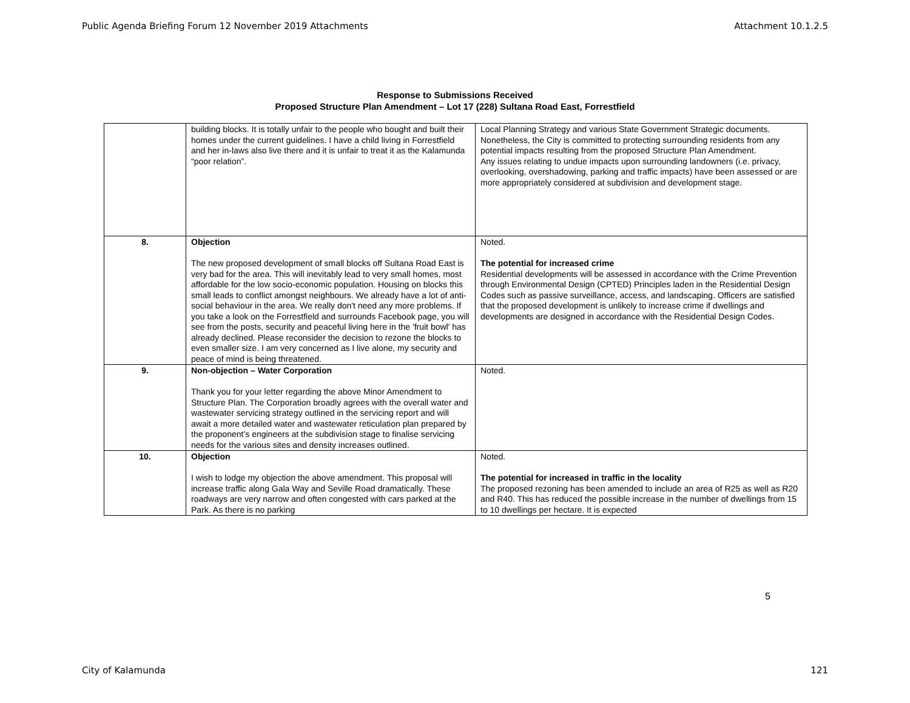Public Agenda Briefing Forum 12 November 2019 Attachments Attachment 10.1.2.5
Response to Submissions Received
Proposed Structure Plan Amendment – Lot 17 (228) Sultana Road East, Forrestfield
| | building blocks. It is totally unfair to the people who bought and built their homes under the current guidelines. I have a child living in Forrestfield and her in-laws also live there and it is unfair to treat it as the Kalamunda “poor relation”. | Local Planning Strategy and various State Government Strategic documents. Nonetheless, the City is committed to protecting surrounding residents from any potential impacts resulting from the proposed Structure Plan Amendment. Any issues relating to undue impacts upon surrounding landowners (i.e. privacy, overlooking, overshadowing, parking and traffic impacts) have been assessed or are more appropriately considered at subdivision and development stage. |
| 8. | Objection The new proposed development of small blocks off Sultana Road East is very bad for the area. This will inevitably lead to very small homes, most affordable for the low socio-economic population. Housing on blocks this small leads to conflict amongst neighbours. We already have a lot of anti-social behaviour in the area. We really don't need any more problems. If you take a look on the Forrestfield and surrounds Facebook page, you will see from the posts, security and peaceful living here in the 'fruit bowl' has already declined. Please reconsider the decision to rezone the blocks to even smaller size. I am very concerned as I live alone, my security and peace of mind is being threatened. | Noted. The potential for increased crime Residential developments will be assessed in accordance with the Crime Prevention through Environmental Design (CPTED) Principles laden in the Residential Design Codes such as passive surveillance, access, and landscaping. Officers are satisfied that the proposed development is unlikely to increase crime if dwellings and developments are designed in accordance with the Residential Design Codes. |
| 9. | Non-objection – Water Corporation Thank you for your letter regarding the above Minor Amendment to Structure Plan. The Corporation broadly agrees with the overall water and wastewater servicing strategy outlined in the servicing report and will await a more detailed water and wastewater reticulation plan prepared by the proponent’s engineers at the subdivision stage to finalise servicing needs for the various sites and density increases outlined. | Noted. |
| 10. | Objection I wish to lodge my objection the above amendment. This proposal will increase traffic along Gala Way and Seville Road dramatically. These roadways are very narrow and often congested with cars parked at the Park. As there is no parking | Noted. The potential for increased in traffic in the locality The proposed rezoning has been amended to include an area of R25 as well as R20 and R40. This has reduced the possible increase in the number of dwellings from 15 to 10 dwellings per hectare. It is expected |
5
City of Kalamunda 121